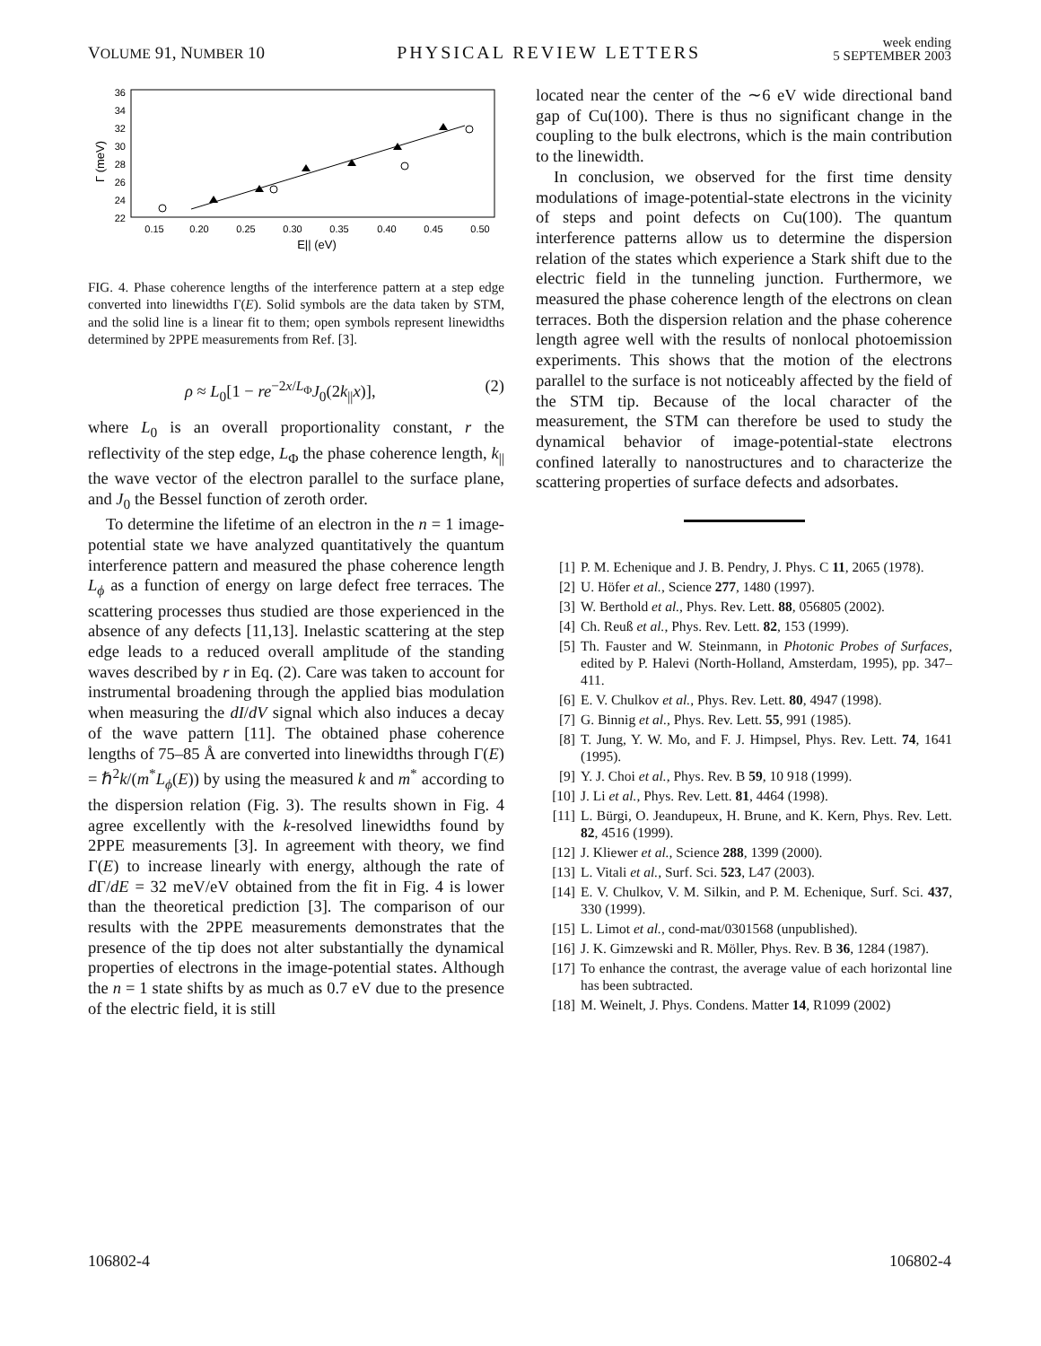VOLUME 91, NUMBER 10 PHYSICAL REVIEW LETTERS week ending
5 SEPTEMBER 2003
36
34
32
30
28
26
24
22
0.15
0.20
0.25
0.30
0.35
0.40
0.45
0.50
E|| (eV)
Γ (meV)
FIG. 4. Phase coherence lengths of the interference pattern at a step edge converted into linewidths Γ(E). Solid symbols are the data taken by STM, and the solid line is a linear fit to them; open symbols represent linewidths determined by 2PPE measurements from Ref. [3].
ρ ≈ L<sub>0</sub>[1 − re<sup>−2x/L<sub>Φ</sub></sup>J<sub>0</sub>(2k<sub>||</sub>x)], (2)
where L<sub>0</sub> is an overall proportionality constant, r the reflectivity of the step edge, L<sub>Φ</sub> the phase coherence length, k<sub>||</sub> the wave vector of the electron parallel to the surface plane, and J<sub>0</sub> the Bessel function of zeroth order.
To determine the lifetime of an electron in the n = 1 image-potential state we have analyzed quantitatively the quantum interference pattern and measured the phase coherence length L<sub>ϕ</sub> as a function of energy on large defect free terraces. The scattering processes thus studied are those experienced in the absence of any defects [11,13]. Inelastic scattering at the step edge leads to a reduced overall amplitude of the standing waves described by r in Eq. (2). Care was taken to account for instrumental broadening through the applied bias modulation when measuring the dI/dV signal which also induces a decay of the wave pattern [11]. The obtained phase coherence lengths of 75–85 Å are converted into linewidths through Γ(E) = ℏ<sup>2</sup>k/(m<sup>*</sup>L<sub>ϕ</sub>(E)) by using the measured k and m<sup>*</sup> according to the dispersion relation (Fig. 3). The results shown in Fig. 4 agree excellently with the k-resolved linewidths found by 2PPE measurements [3]. In agreement with theory, we find Γ(E) to increase linearly with energy, although the rate of d Γ/dE = 32 meV/eV obtained from the fit in Fig. 4 is lower than the theoretical prediction [3]. The comparison of our results with the 2PPE measurements demonstrates that the presence of the tip does not alter substantially the dynamical properties of electrons in the image-potential states. Although the n = 1 state shifts by as much as 0.7 eV due to the presence of the electric field, it is still
located near the center of the ∼6 eV wide directional band gap of Cu(100). There is thus no significant change in the coupling to the bulk electrons, which is the main contribution to the linewidth.
In conclusion, we observed for the first time density modulations of image-potential-state electrons in the vicinity of steps and point defects on Cu(100). The quantum interference patterns allow us to determine the dispersion relation of the states which experience a Stark shift due to the electric field in the tunneling junction. Furthermore, we measured the phase coherence length of the electrons on clean terraces. Both the dispersion relation and the phase coherence length agree well with the results of nonlocal photoemission experiments. This shows that the motion of the electrons parallel to the surface is not noticeably affected by the field of the STM tip. Because of the local character of the measurement, the STM can therefore be used to study the dynamical behavior of image-potential-state electrons confined laterally to nanostructures and to characterize the scattering properties of surface defects and adsorbates.
[1] P. M. Echenique and J. B. Pendry, J. Phys. C 11, 2065 (1978).
[2] U. Höfer et al., Science 277, 1480 (1997).
[3] W. Berthold et al., Phys. Rev. Lett. 88, 056805 (2002).
[4] Ch. Reuß et al., Phys. Rev. Lett. 82, 153 (1999).
[5] Th. Fauster and W. Steinmann, in Photonic Probes of Surfaces, edited by P. Halevi (North-Holland, Amsterdam, 1995), pp. 347–411.
[6] E. V. Chulkov et al., Phys. Rev. Lett. 80, 4947 (1998).
[7] G. Binnig et al., Phys. Rev. Lett. 55, 991 (1985).
[8] T. Jung, Y. W. Mo, and F. J. Himpsel, Phys. Rev. Lett. 74, 1641 (1995).
[9] Y. J. Choi et al., Phys. Rev. B 59, 10 918 (1999).
[10] J. Li et al., Phys. Rev. Lett. 81, 4464 (1998).
[11] L. Bürgi, O. Jeandupeux, H. Brune, and K. Kern, Phys. Rev. Lett. 82, 4516 (1999).
[12] J. Kliewer et al., Science 288, 1399 (2000).
[13] L. Vitali et al., Surf. Sci. 523, L47 (2003).
[14] E. V. Chulkov, V. M. Silkin, and P. M. Echenique, Surf. Sci. 437, 330 (1999).
[15] L. Limot et al., cond-mat/0301568 (unpublished).
[16] J. K. Gimzewski and R. Möller, Phys. Rev. B 36, 1284 (1987).
[17] To enhance the contrast, the average value of each horizontal line has been subtracted.
[18] M. Weinelt, J. Phys. Condens. Matter 14, R1099 (2002)
106802-4 106802-4